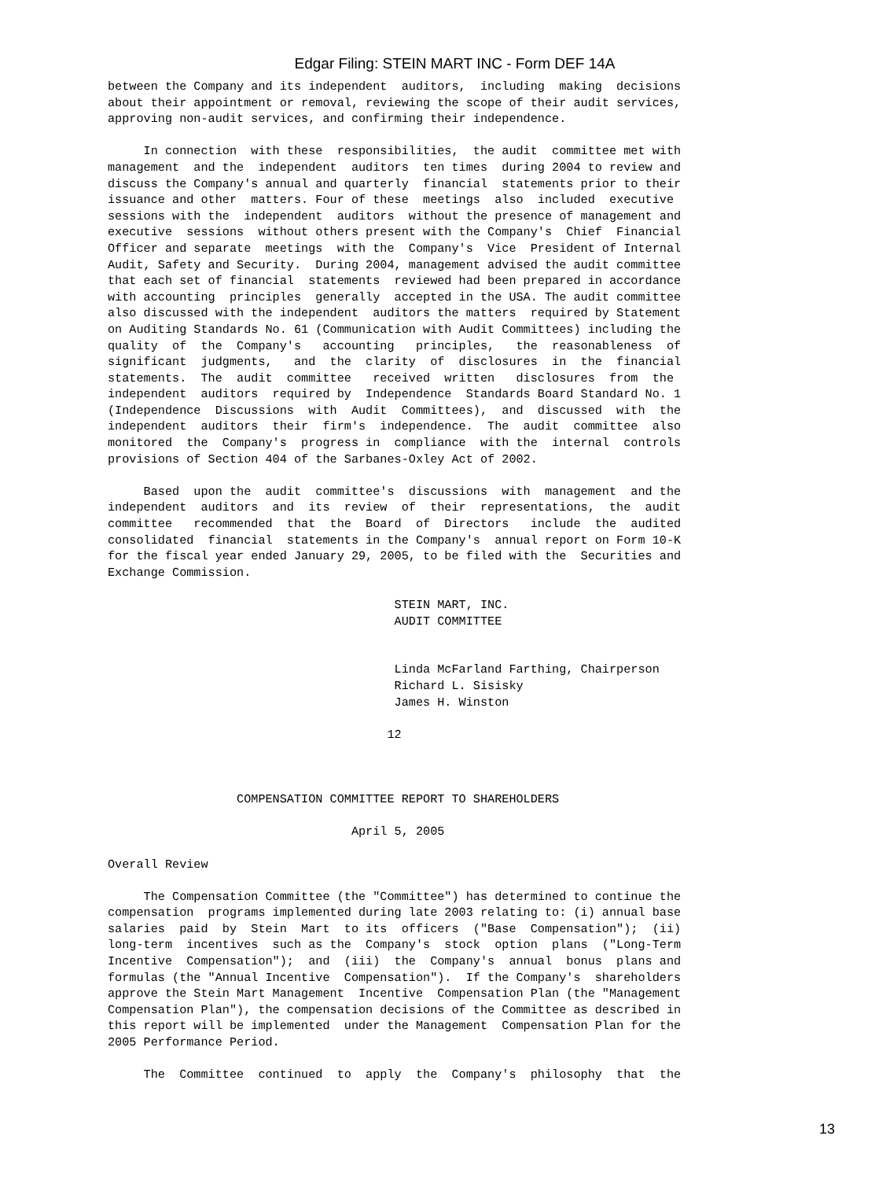Edgar Filing: STEIN MART INC - Form DEF 14A
between the Company and its independent  auditors,  including  making  decisions
about their appointment or removal, reviewing the scope of their audit services,
approving non-audit services, and confirming their independence.

     In connection  with these  responsibilities,  the audit  committee met with
management  and the  independent  auditors  ten times  during 2004 to review and
discuss the Company's annual and quarterly  financial  statements prior to their
issuance and other  matters. Four of these  meetings  also  included  executive
sessions with the  independent  auditors  without the presence of management and
executive  sessions  without others present with the Company's  Chief  Financial
Officer and separate  meetings  with the  Company's  Vice  President of Internal
Audit, Safety and Security.  During 2004, management advised the audit committee
that each set of financial  statements  reviewed had been prepared in accordance
with accounting  principles  generally  accepted in the USA. The audit committee
also discussed with the independent  auditors the matters  required by Statement
on Auditing Standards No. 61 (Communication with Audit Committees) including the
quality  of  the  Company's   accounting   principles,   the  reasonableness  of
significant  judgments,   and  the  clarity  of  disclosures  in  the  financial
statements.  The  audit  committee   received  written   disclosures  from  the
independent  auditors  required by  Independence  Standards Board Standard No. 1
(Independence  Discussions  with  Audit  Committees),  and  discussed  with  the
independent  auditors  their  firm's  independence.  The  audit  committee  also
monitored  the  Company's  progress in  compliance  with the  internal  controls
provisions of Section 404 of the Sarbanes-Oxley Act of 2002.

     Based  upon the  audit  committee's  discussions  with  management  and the
independent  auditors  and  its  review  of  their  representations,  the  audit
committee   recommended  that  the  Board  of  Directors   include  the  audited
consolidated  financial  statements in the Company's  annual report on Form 10-K
for the fiscal year ended January 29, 2005, to be filed with the  Securities and
Exchange Commission.

                                        STEIN MART, INC.
                                        AUDIT COMMITTEE


                                        Linda McFarland Farthing, Chairperson
                                        Richard L. Sisisky
                                        James H. Winston

                                       12



                  COMPENSATION COMMITTEE REPORT TO SHAREHOLDERS

                                  April 5, 2005

Overall Review

     The Compensation Committee (the "Committee") has determined to continue the
compensation  programs implemented during late 2003 relating to: (i) annual base
salaries  paid  by  Stein  Mart  to its  officers  ("Base  Compensation");  (ii)
long-term  incentives  such as the  Company's  stock  option  plans  ("Long-Term
Incentive  Compensation");  and  (iii)  the  Company's  annual  bonus  plans and
formulas (the "Annual Incentive  Compensation").  If the Company's  shareholders
approve the Stein Mart Management  Incentive  Compensation Plan (the "Management
Compensation Plan"), the compensation decisions of the Committee as described in
this report will be implemented  under the Management  Compensation Plan for the
2005 Performance Period.

     The  Committee  continued  to  apply  the  Company's  philosophy  that  the
13